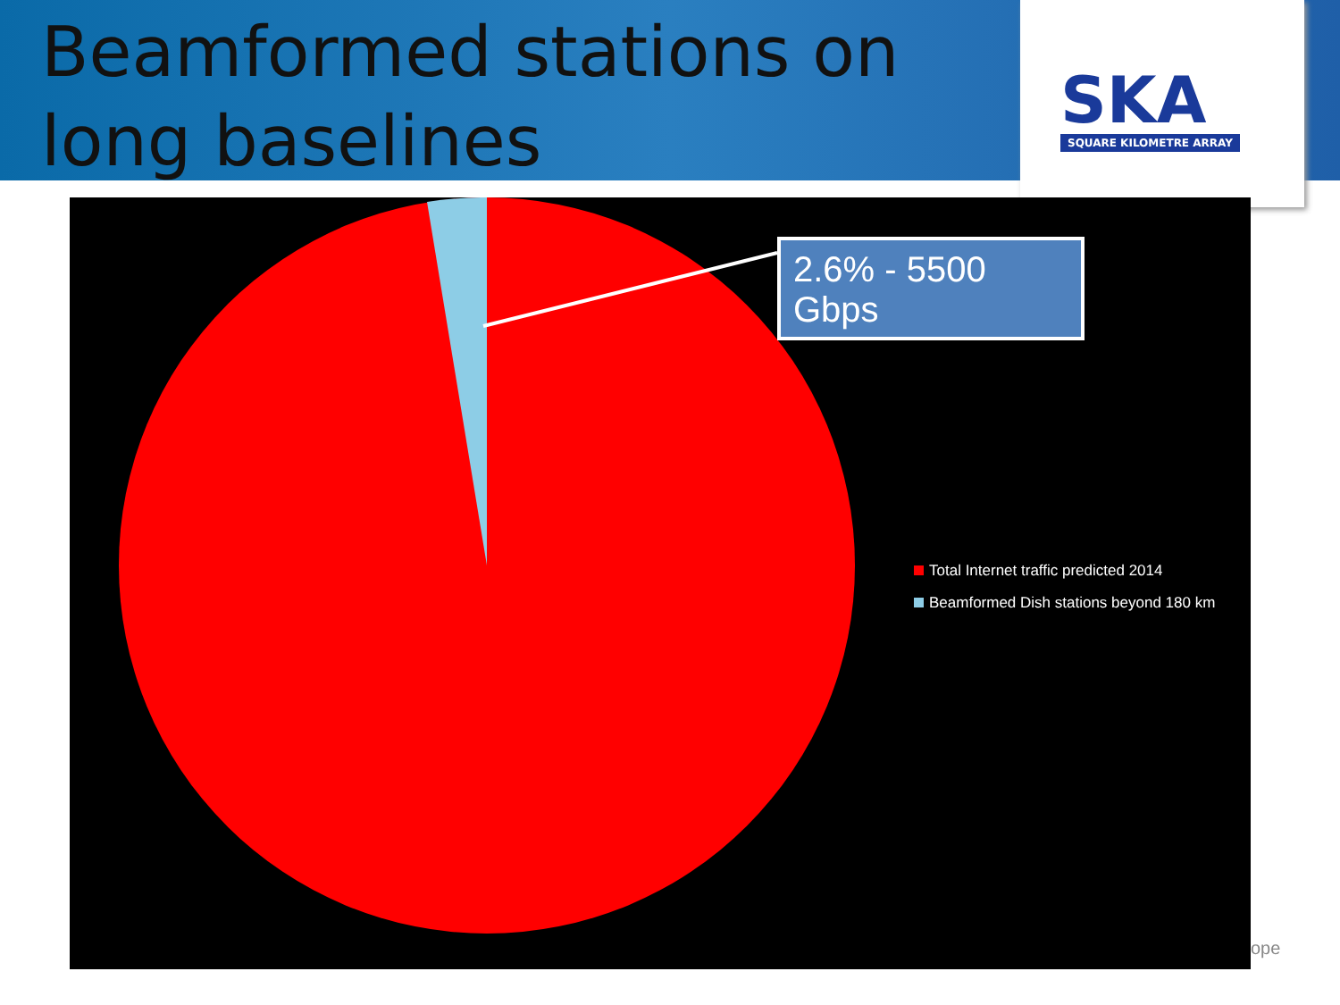SKA
SQUARE KILOMETRE ARRAY
Beamformed stations on long baselines
2.6% - 5500 Gbps
Total Internet traffic predicted 2014
Beamformed Dish stations beyond 180 km
ope